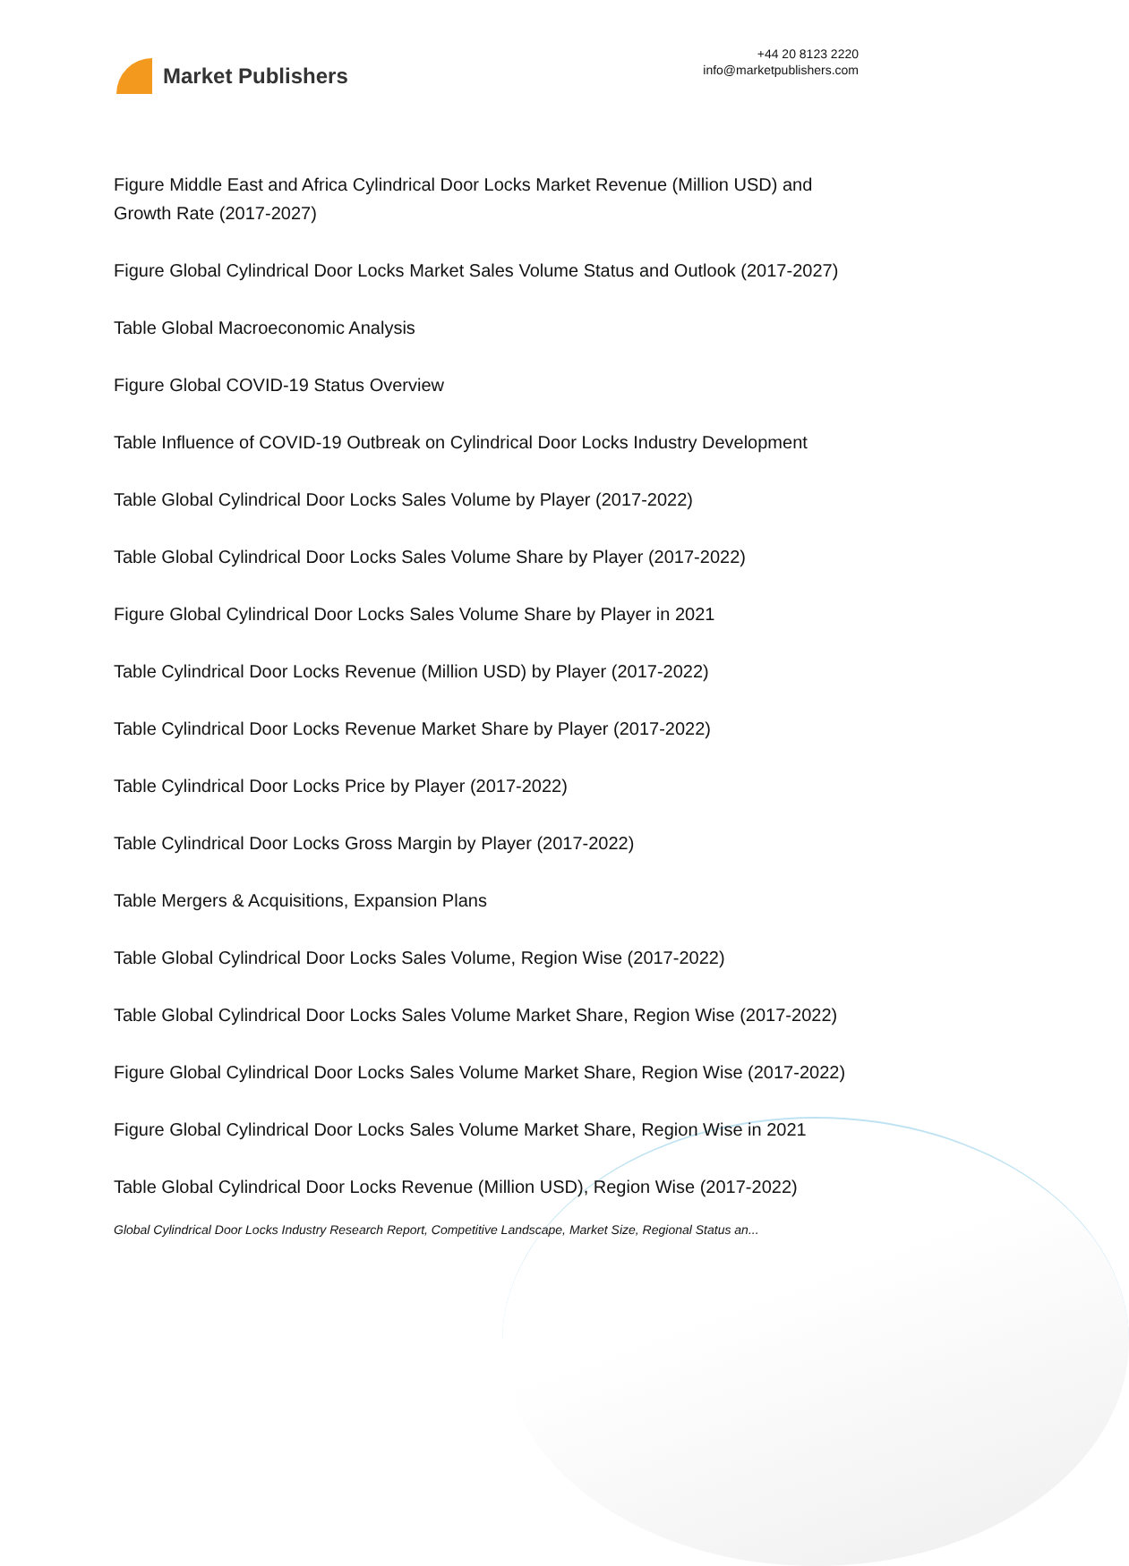Market Publishers
+44 20 8123 2220
info@marketpublishers.com
Figure Middle East and Africa Cylindrical Door Locks Market Revenue (Million USD) and Growth Rate (2017-2027)
Figure Global Cylindrical Door Locks Market Sales Volume Status and Outlook (2017-2027)
Table Global Macroeconomic Analysis
Figure Global COVID-19 Status Overview
Table Influence of COVID-19 Outbreak on Cylindrical Door Locks Industry Development
Table Global Cylindrical Door Locks Sales Volume by Player (2017-2022)
Table Global Cylindrical Door Locks Sales Volume Share by Player (2017-2022)
Figure Global Cylindrical Door Locks Sales Volume Share by Player in 2021
Table Cylindrical Door Locks Revenue (Million USD) by Player (2017-2022)
Table Cylindrical Door Locks Revenue Market Share by Player (2017-2022)
Table Cylindrical Door Locks Price by Player (2017-2022)
Table Cylindrical Door Locks Gross Margin by Player (2017-2022)
Table Mergers & Acquisitions, Expansion Plans
Table Global Cylindrical Door Locks Sales Volume, Region Wise (2017-2022)
Table Global Cylindrical Door Locks Sales Volume Market Share, Region Wise (2017-2022)
Figure Global Cylindrical Door Locks Sales Volume Market Share, Region Wise (2017-2022)
Figure Global Cylindrical Door Locks Sales Volume Market Share, Region Wise in 2021
Table Global Cylindrical Door Locks Revenue (Million USD), Region Wise (2017-2022)
Global Cylindrical Door Locks Industry Research Report, Competitive Landscape, Market Size, Regional Status an...